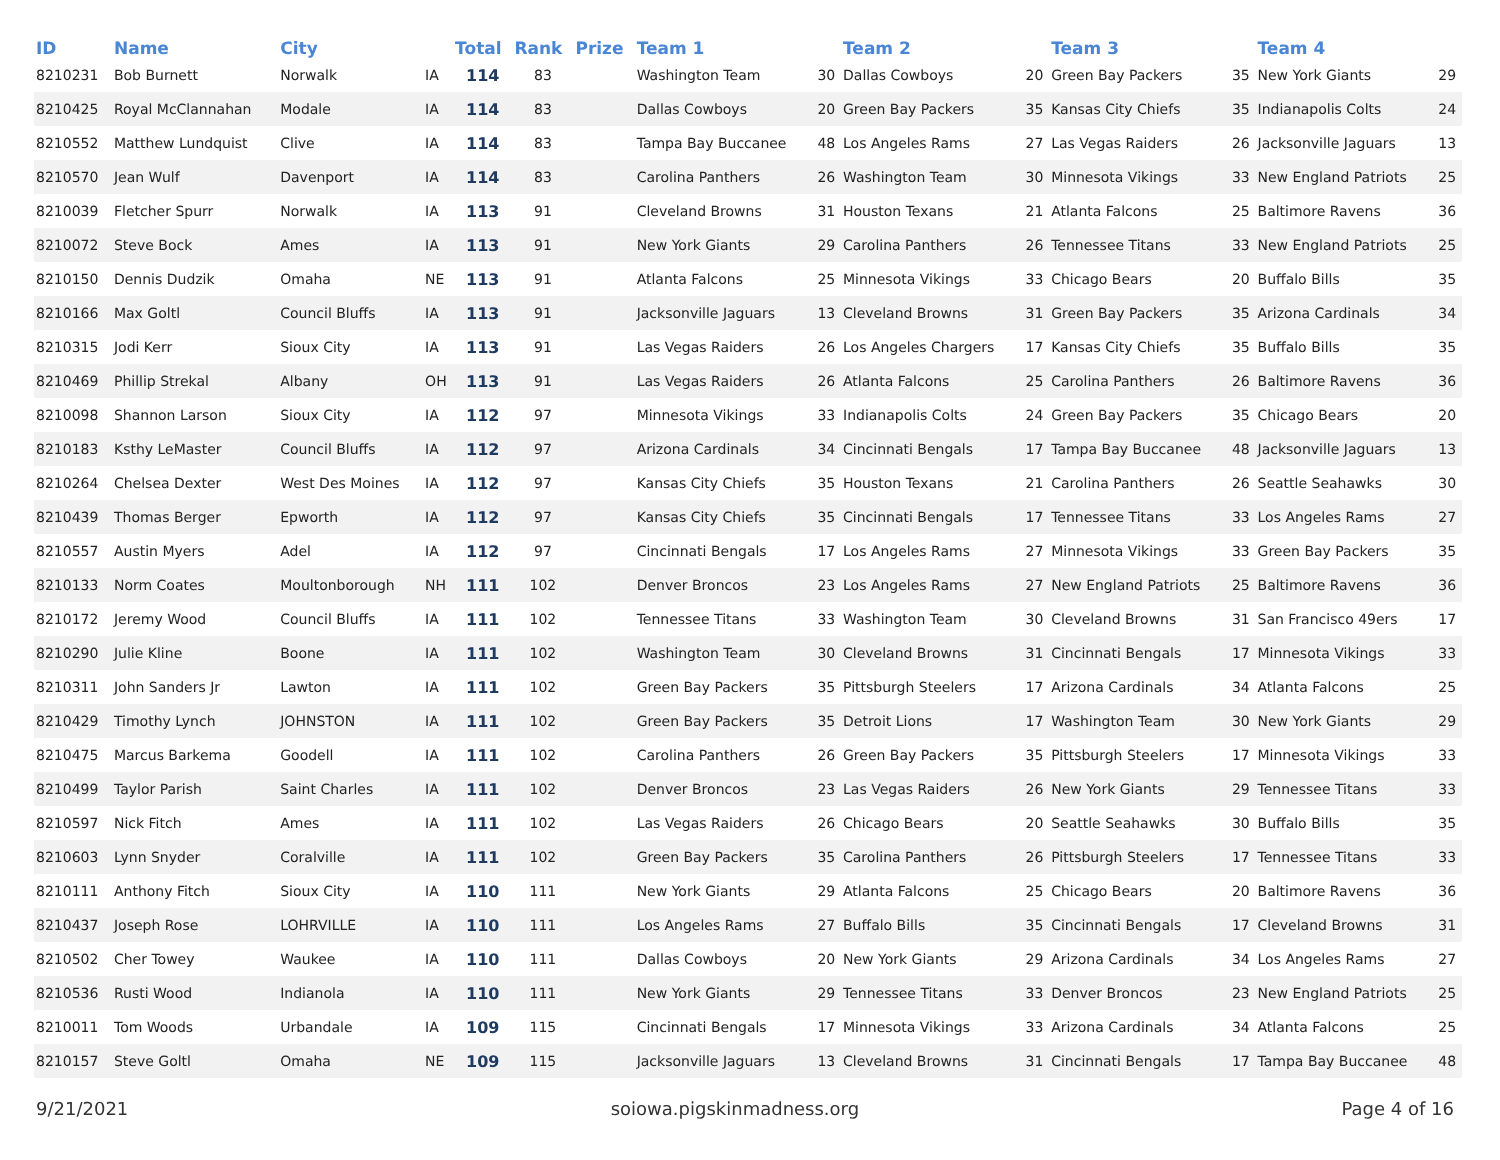| ID | Name | City | | Total | Rank | Prize | Team 1 | | Team 2 | | Team 3 | | Team 4 | |
| --- | --- | --- | --- | --- | --- | --- | --- | --- | --- | --- | --- | --- | --- | --- |
| 8210231 | Bob Burnett | Norwalk | IA | 114 | 83 | | Washington Team | 30 | Dallas Cowboys | 20 | Green Bay Packers | 35 | New York Giants | 29 |
| 8210425 | Royal McClannahan | Modale | IA | 114 | 83 | | Dallas Cowboys | 20 | Green Bay Packers | 35 | Kansas City Chiefs | 35 | Indianapolis Colts | 24 |
| 8210552 | Matthew Lundquist | Clive | IA | 114 | 83 | | Tampa Bay Buccanee | 48 | Los Angeles Rams | 27 | Las Vegas Raiders | 26 | Jacksonville Jaguars | 13 |
| 8210570 | Jean Wulf | Davenport | IA | 114 | 83 | | Carolina Panthers | 26 | Washington Team | 30 | Minnesota Vikings | 33 | New England Patriots | 25 |
| 8210039 | Fletcher Spurr | Norwalk | IA | 113 | 91 | | Cleveland Browns | 31 | Houston Texans | 21 | Atlanta Falcons | 25 | Baltimore Ravens | 36 |
| 8210072 | Steve Bock | Ames | IA | 113 | 91 | | New York Giants | 29 | Carolina Panthers | 26 | Tennessee Titans | 33 | New England Patriots | 25 |
| 8210150 | Dennis Dudzik | Omaha | NE | 113 | 91 | | Atlanta Falcons | 25 | Minnesota Vikings | 33 | Chicago Bears | 20 | Buffalo Bills | 35 |
| 8210166 | Max Goltl | Council Bluffs | IA | 113 | 91 | | Jacksonville Jaguars | 13 | Cleveland Browns | 31 | Green Bay Packers | 35 | Arizona Cardinals | 34 |
| 8210315 | Jodi Kerr | Sioux City | IA | 113 | 91 | | Las Vegas Raiders | 26 | Los Angeles Chargers | 17 | Kansas City Chiefs | 35 | Buffalo Bills | 35 |
| 8210469 | Phillip Strekal | Albany | OH | 113 | 91 | | Las Vegas Raiders | 26 | Atlanta Falcons | 25 | Carolina Panthers | 26 | Baltimore Ravens | 36 |
| 8210098 | Shannon Larson | Sioux City | IA | 112 | 97 | | Minnesota Vikings | 33 | Indianapolis Colts | 24 | Green Bay Packers | 35 | Chicago Bears | 20 |
| 8210183 | Ksthy LeMaster | Council Bluffs | IA | 112 | 97 | | Arizona Cardinals | 34 | Cincinnati Bengals | 17 | Tampa Bay Buccanee | 48 | Jacksonville Jaguars | 13 |
| 8210264 | Chelsea Dexter | West Des Moines | IA | 112 | 97 | | Kansas City Chiefs | 35 | Houston Texans | 21 | Carolina Panthers | 26 | Seattle Seahawks | 30 |
| 8210439 | Thomas Berger | Epworth | IA | 112 | 97 | | Kansas City Chiefs | 35 | Cincinnati Bengals | 17 | Tennessee Titans | 33 | Los Angeles Rams | 27 |
| 8210557 | Austin Myers | Adel | IA | 112 | 97 | | Cincinnati Bengals | 17 | Los Angeles Rams | 27 | Minnesota Vikings | 33 | Green Bay Packers | 35 |
| 8210133 | Norm Coates | Moultonborough | NH | 111 | 102 | | Denver Broncos | 23 | Los Angeles Rams | 27 | New England Patriots | 25 | Baltimore Ravens | 36 |
| 8210172 | Jeremy Wood | Council Bluffs | IA | 111 | 102 | | Tennessee Titans | 33 | Washington Team | 30 | Cleveland Browns | 31 | San Francisco 49ers | 17 |
| 8210290 | Julie Kline | Boone | IA | 111 | 102 | | Washington Team | 30 | Cleveland Browns | 31 | Cincinnati Bengals | 17 | Minnesota Vikings | 33 |
| 8210311 | John Sanders Jr | Lawton | IA | 111 | 102 | | Green Bay Packers | 35 | Pittsburgh Steelers | 17 | Arizona Cardinals | 34 | Atlanta Falcons | 25 |
| 8210429 | Timothy Lynch | JOHNSTON | IA | 111 | 102 | | Green Bay Packers | 35 | Detroit Lions | 17 | Washington Team | 30 | New York Giants | 29 |
| 8210475 | Marcus Barkema | Goodell | IA | 111 | 102 | | Carolina Panthers | 26 | Green Bay Packers | 35 | Pittsburgh Steelers | 17 | Minnesota Vikings | 33 |
| 8210499 | Taylor Parish | Saint Charles | IA | 111 | 102 | | Denver Broncos | 23 | Las Vegas Raiders | 26 | New York Giants | 29 | Tennessee Titans | 33 |
| 8210597 | Nick Fitch | Ames | IA | 111 | 102 | | Las Vegas Raiders | 26 | Chicago Bears | 20 | Seattle Seahawks | 30 | Buffalo Bills | 35 |
| 8210603 | Lynn Snyder | Coralville | IA | 111 | 102 | | Green Bay Packers | 35 | Carolina Panthers | 26 | Pittsburgh Steelers | 17 | Tennessee Titans | 33 |
| 8210111 | Anthony Fitch | Sioux City | IA | 110 | 111 | | New York Giants | 29 | Atlanta Falcons | 25 | Chicago Bears | 20 | Baltimore Ravens | 36 |
| 8210437 | Joseph Rose | LOHRVILLE | IA | 110 | 111 | | Los Angeles Rams | 27 | Buffalo Bills | 35 | Cincinnati Bengals | 17 | Cleveland Browns | 31 |
| 8210502 | Cher Towey | Waukee | IA | 110 | 111 | | Dallas Cowboys | 20 | New York Giants | 29 | Arizona Cardinals | 34 | Los Angeles Rams | 27 |
| 8210536 | Rusti Wood | Indianola | IA | 110 | 111 | | New York Giants | 29 | Tennessee Titans | 33 | Denver Broncos | 23 | New England Patriots | 25 |
| 8210011 | Tom Woods | Urbandale | IA | 109 | 115 | | Cincinnati Bengals | 17 | Minnesota Vikings | 33 | Arizona Cardinals | 34 | Atlanta Falcons | 25 |
| 8210157 | Steve Goltl | Omaha | NE | 109 | 115 | | Jacksonville Jaguars | 13 | Cleveland Browns | 31 | Cincinnati Bengals | 17 | Tampa Bay Buccanee | 48 |
9/21/2021 soiowa.pigskinmadness.org Page 4 of 16